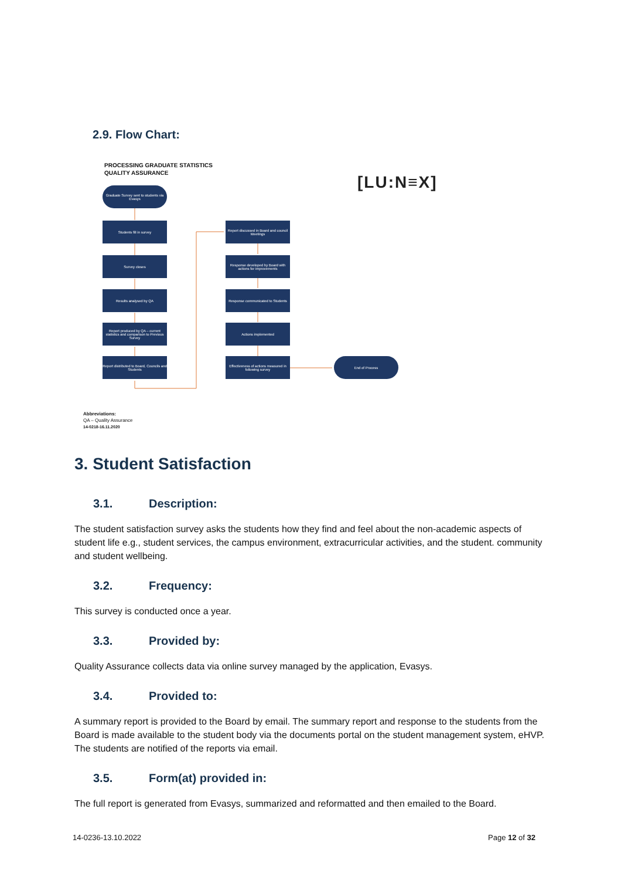2.9. Flow Chart:
PROCESSING GRADUATE STATISTICS
QUALITY ASSURANCE
[LU:N≡X]
Graduate Survey sent to students via Evasys
Students fill in survey
Survey closes
Results analysed by QA
Report produced by QA – current statistics and comparison to Previous Survey
Report distributed to Board, Councils and Students
Report discussed in Board and council Meetings
Response developed by Board with actions for improvements
Response communicated to Students
Actions implemented
Effectiveness of actions measured in following survey
End of Process
Abbreviations:
QA – Quality Assurance
14-0218-16.11.2020
3. Student Satisfaction
3.1. Description:
The student satisfaction survey asks the students how they find and feel about the non-academic aspects of student life e.g., student services, the campus environment, extracurricular activities, and the student. community and student wellbeing.
3.2. Frequency:
This survey is conducted once a year.
3.3. Provided by:
Quality Assurance collects data via online survey managed by the application, Evasys.
3.4. Provided to:
A summary report is provided to the Board by email. The summary report and response to the students from the Board is made available to the student body via the documents portal on the student management system, eHVP. The students are notified of the reports via email.
3.5. Form(at) provided in:
The full report is generated from Evasys, summarized and reformatted and then emailed to the Board.
14-0236-13.10.2022 Page 12 of 32